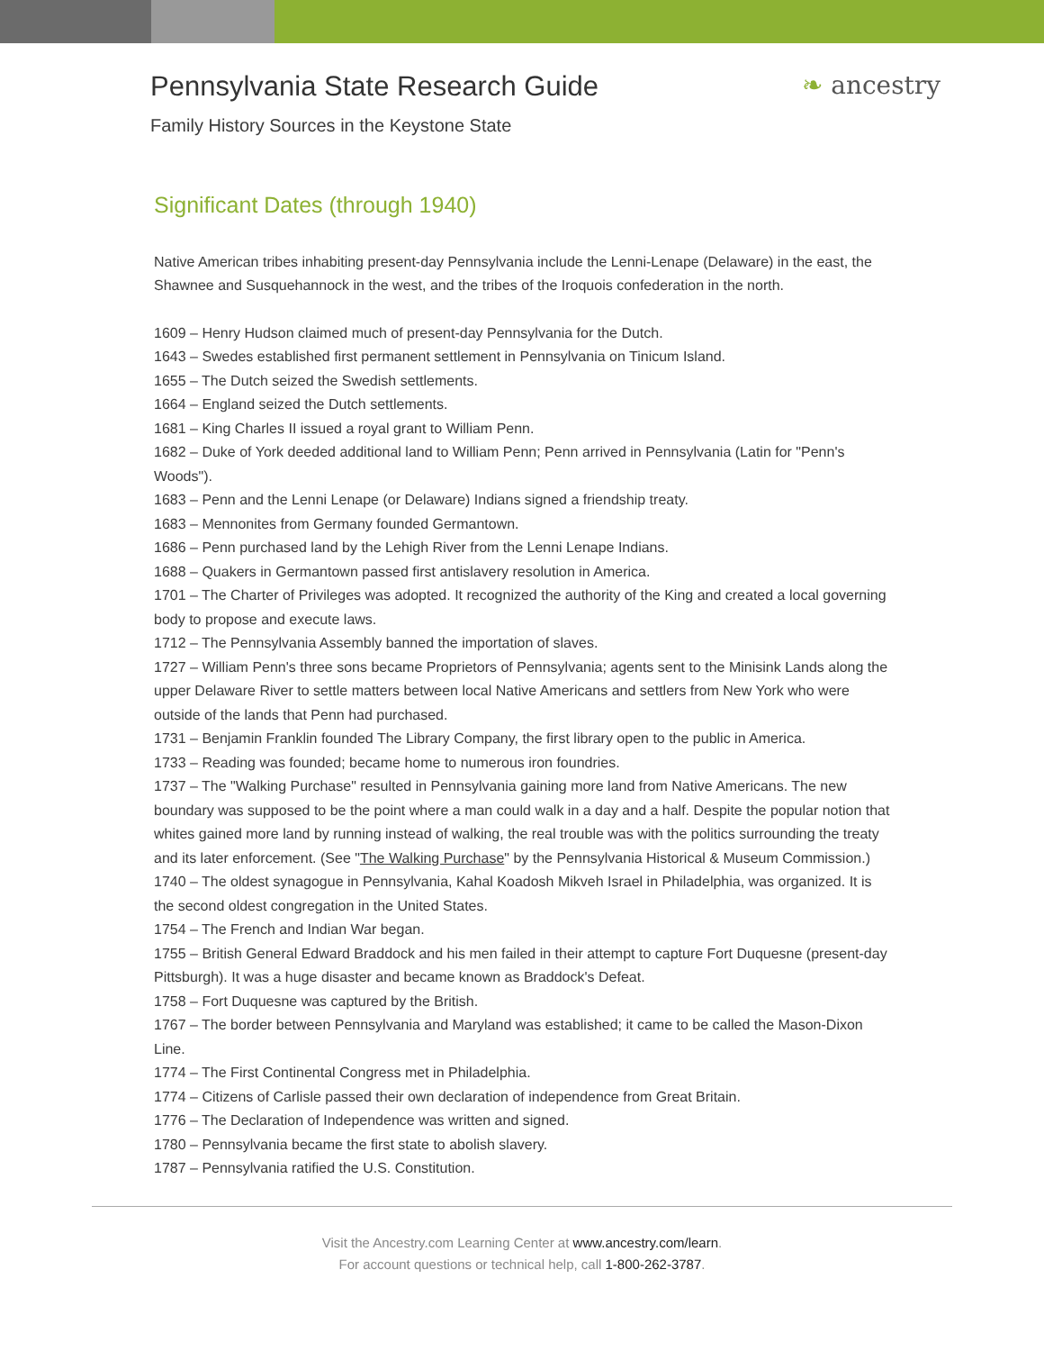Pennsylvania State Research Guide
Family History Sources in the Keystone State
❧ ancestry
Significant Dates (through 1940)
Native American tribes inhabiting present-day Pennsylvania include the Lenni-Lenape (Delaware) in the east, the Shawnee and Susquehannock in the west, and the tribes of the Iroquois confederation in the north.
1609 – Henry Hudson claimed much of present-day Pennsylvania for the Dutch.
1643 – Swedes established first permanent settlement in Pennsylvania on Tinicum Island.
1655 – The Dutch seized the Swedish settlements.
1664 – England seized the Dutch settlements.
1681 – King Charles II issued a royal grant to William Penn.
1682 – Duke of York deeded additional land to William Penn; Penn arrived in Pennsylvania (Latin for "Penn's Woods").
1683 – Penn and the Lenni Lenape (or Delaware) Indians signed a friendship treaty.
1683 – Mennonites from Germany founded Germantown.
1686 – Penn purchased land by the Lehigh River from the Lenni Lenape Indians.
1688 – Quakers in Germantown passed first antislavery resolution in America.
1701 – The Charter of Privileges was adopted. It recognized the authority of the King and created a local governing body to propose and execute laws.
1712 – The Pennsylvania Assembly banned the importation of slaves.
1727 – William Penn's three sons became Proprietors of Pennsylvania; agents sent to the Minisink Lands along the upper Delaware River to settle matters between local Native Americans and settlers from New York who were outside of the lands that Penn had purchased.
1731 – Benjamin Franklin founded The Library Company, the first library open to the public in America.
1733 – Reading was founded; became home to numerous iron foundries.
1737 – The "Walking Purchase" resulted in Pennsylvania gaining more land from Native Americans. The new boundary was supposed to be the point where a man could walk in a day and a half. Despite the popular notion that whites gained more land by running instead of walking, the real trouble was with the politics surrounding the treaty and its later enforcement. (See "The Walking Purchase" by the Pennsylvania Historical & Museum Commission.)
1740 – The oldest synagogue in Pennsylvania, Kahal Koadosh Mikveh Israel in Philadelphia, was organized. It is the second oldest congregation in the United States.
1754 – The French and Indian War began.
1755 – British General Edward Braddock and his men failed in their attempt to capture Fort Duquesne (present-day Pittsburgh). It was a huge disaster and became known as Braddock's Defeat.
1758 – Fort Duquesne was captured by the British.
1767 – The border between Pennsylvania and Maryland was established; it came to be called the Mason-Dixon Line.
1774 – The First Continental Congress met in Philadelphia.
1774 – Citizens of Carlisle passed their own declaration of independence from Great Britain.
1776 – The Declaration of Independence was written and signed.
1780 – Pennsylvania became the first state to abolish slavery.
1787 – Pennsylvania ratified the U.S. Constitution.
Visit the Ancestry.com Learning Center at www.ancestry.com/learn.
For account questions or technical help, call 1-800-262-3787.